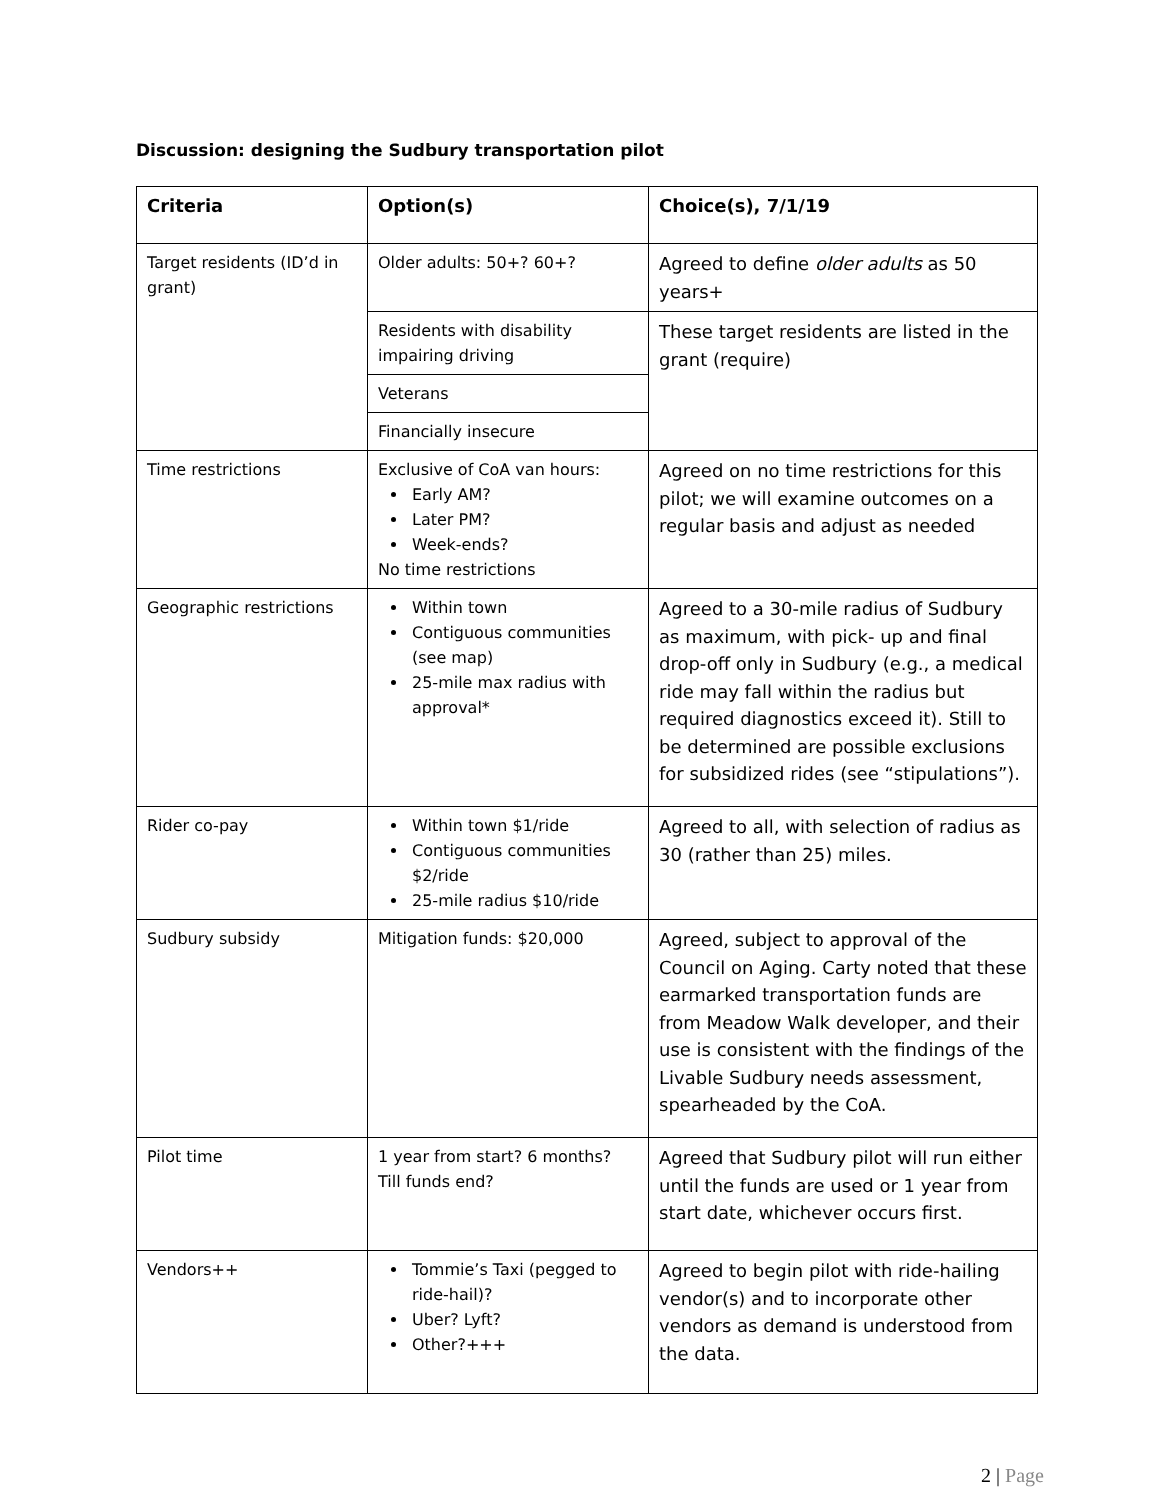Discussion: designing the Sudbury transportation pilot
| Criteria | Option(s) | Choice(s), 7/1/19 |
| --- | --- | --- |
| Target residents (ID’d in grant) | Older adults: 50+? 60+? | Agreed to define older adults as 50 years+ |
| | Residents with disability impairing driving | These target residents are listed in the grant (require) |
| | Veterans | |
| | Financially insecure | |
| Time restrictions | Exclusive of CoA van hours: Early AM? Later PM? Week-ends? No time restrictions | Agreed on no time restrictions for this pilot; we will examine outcomes on a regular basis and adjust as needed |
| Geographic restrictions | Within town Contiguous communities (see map) 25-mile max radius with approval* | Agreed to a 30-mile radius of Sudbury as maximum, with pick- up and final drop-off only in Sudbury (e.g., a medical ride may fall within the radius but required diagnostics exceed it). Still to be determined are possible exclusions for subsidized rides (see “stipulations”). |
| Rider co-pay | Within town $1/ride Contiguous communities $2/ride 25-mile radius $10/ride | Agreed to all, with selection of radius as 30 (rather than 25) miles. |
| Sudbury subsidy | Mitigation funds: $20,000 | Agreed, subject to approval of the Council on Aging. Carty noted that these earmarked transportation funds are from Meadow Walk developer, and their use is consistent with the findings of the Livable Sudbury needs assessment, spearheaded by the CoA. |
| Pilot time | 1 year from start? 6 months? Till funds end? | Agreed that Sudbury pilot will run either until the funds are used or 1 year from start date, whichever occurs first. |
| Vendors++ | Tommie’s Taxi (pegged to ride-hail)? Uber? Lyft? Other?+++ | Agreed to begin pilot with ride-hailing vendor(s) and to incorporate other vendors as demand is understood from the data. |
2 | Page